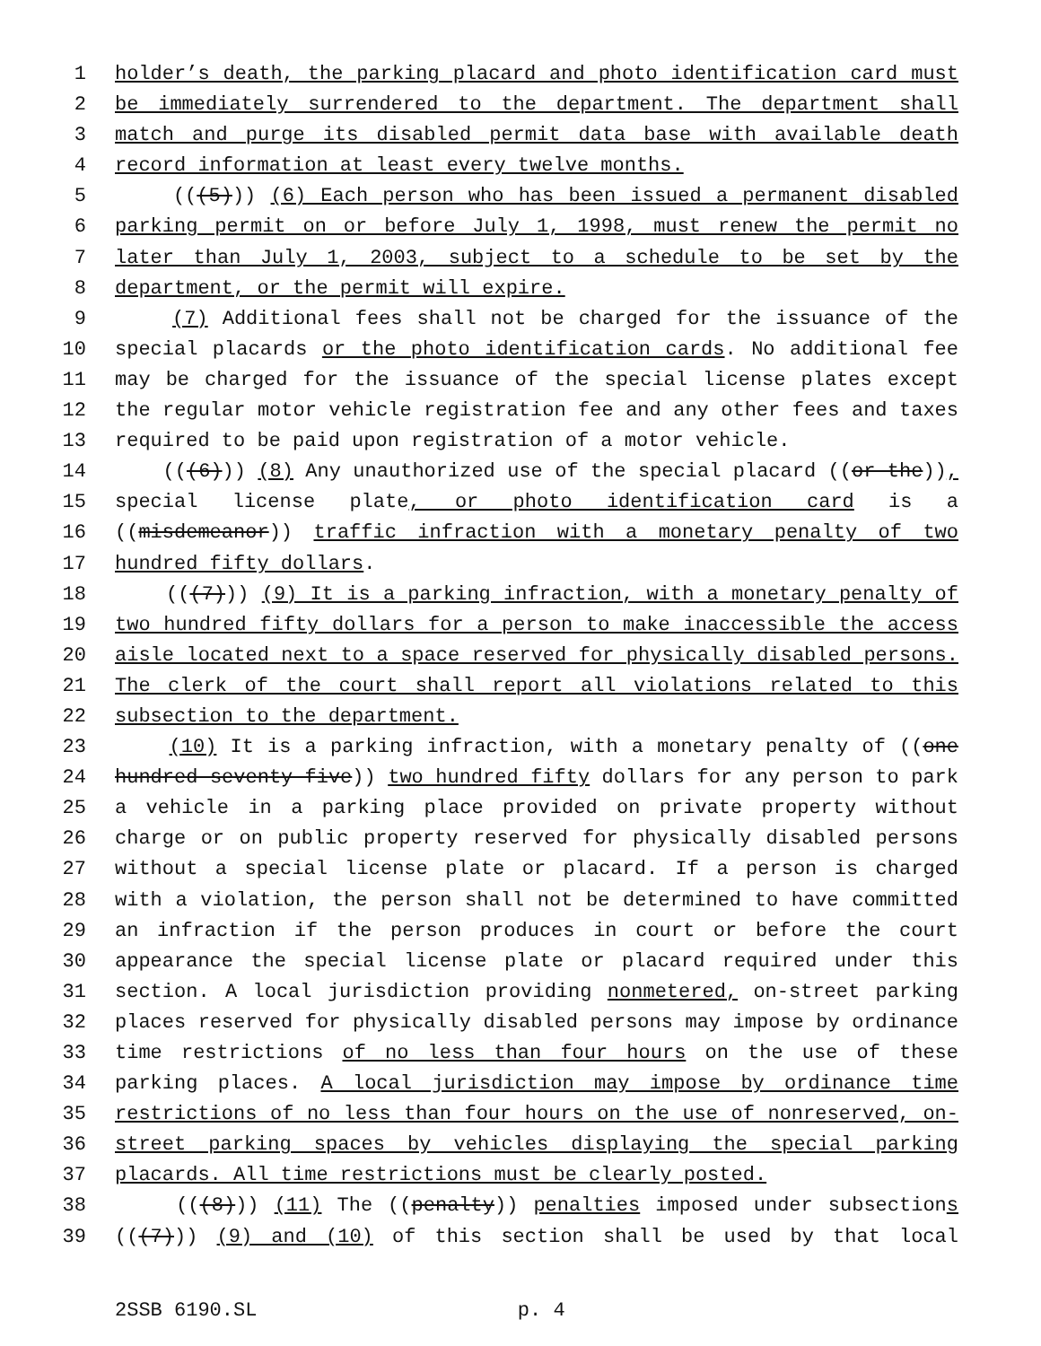1 holder’s death, the parking placard and photo identification card must
2 be immediately surrendered to the department. The department shall
3 match and purge its disabled permit data base with available death
4 record information at least every twelve months.
5 (((5))) (6) Each person who has been issued a permanent disabled
6 parking permit on or before July 1, 1998, must renew the permit no
7 later than July 1, 2003, subject to a schedule to be set by the
8 department, or the permit will expire.
9 (7) Additional fees shall not be charged for the issuance of the
10 special placards or the photo identification cards. No additional fee
11 may be charged for the issuance of the special license plates except
12 the regular motor vehicle registration fee and any other fees and taxes
13 required to be paid upon registration of a motor vehicle.
14 (((6))) (8) Any unauthorized use of the special placard ((or the)),
15 special license plate, or photo identification card is a
16 ((misdemeanor)) traffic infraction with a monetary penalty of two
17 hundred fifty dollars.
18 (((7))) (9) It is a parking infraction, with a monetary penalty of
19 two hundred fifty dollars for a person to make inaccessible the access
20 aisle located next to a space reserved for physically disabled persons.
21 The clerk of the court shall report all violations related to this
22 subsection to the department.
23 (10) It is a parking infraction, with a monetary penalty of ((one
24 hundred seventy-five)) two hundred fifty dollars for any person to park
25 a vehicle in a parking place provided on private property without
26 charge or on public property reserved for physically disabled persons
27 without a special license plate or placard. If a person is charged
28 with a violation, the person shall not be determined to have committed
29 an infraction if the person produces in court or before the court
30 appearance the special license plate or placard required under this
31 section. A local jurisdiction providing nonmetered, on-street parking
32 places reserved for physically disabled persons may impose by ordinance
33 time restrictions of no less than four hours on the use of these
34 parking places. A local jurisdiction may impose by ordinance time
35 restrictions of no less than four hours on the use of nonreserved, on-
36 street parking spaces by vehicles displaying the special parking
37 placards. All time restrictions must be clearly posted.
38 (((8))) (11) The ((penalty)) penalties imposed under subsections
39 (((7))) (9) and (10) of this section shall be used by that local
2SSB 6190.SL p. 4